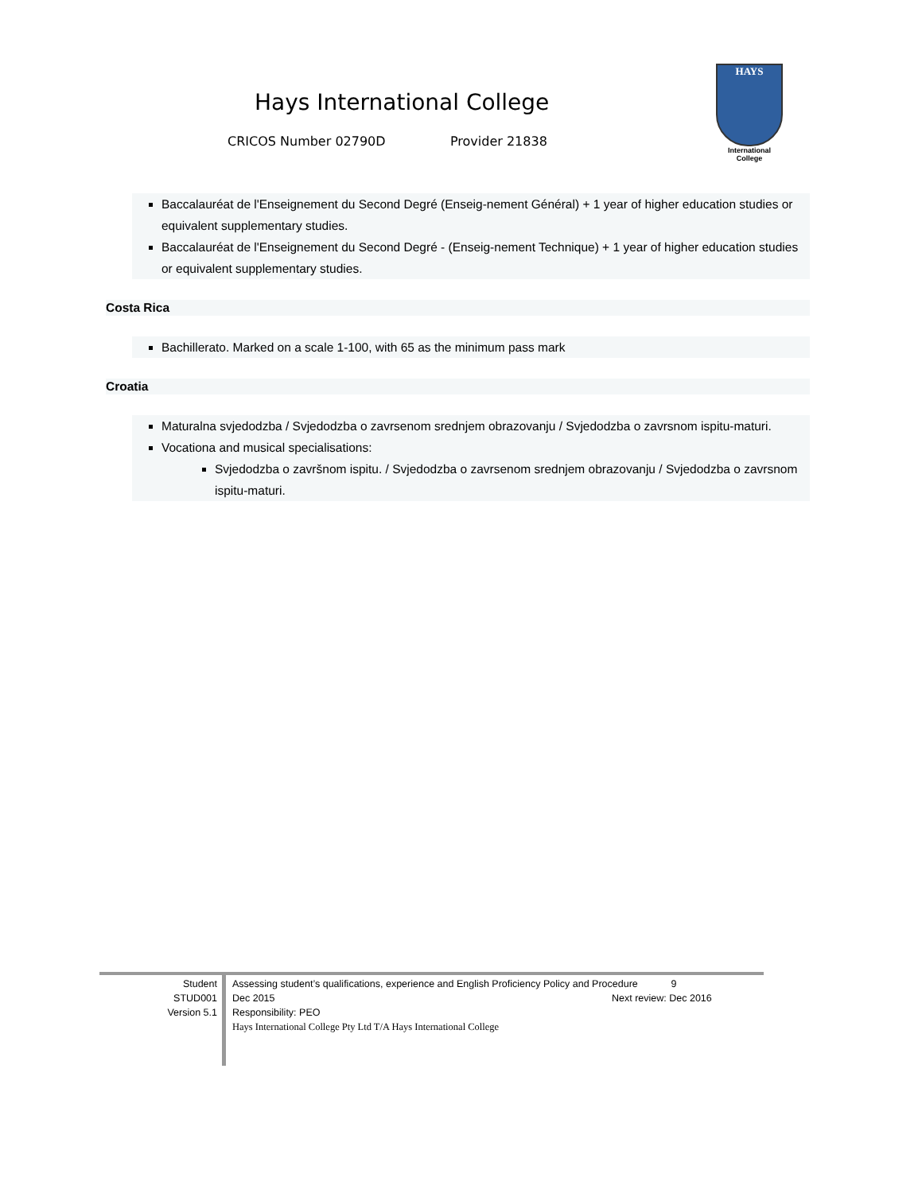Hays International College
CRICOS Number 02790D Provider 21838
HAYS
International
College
Baccalauréat de l'Enseignement du Second Degré (Enseig-nement Général) + 1 year of higher education studies or equivalent supplementary studies.
Baccalauréat de l'Enseignement du Second Degré - (Enseig-nement Technique) + 1 year of higher education studies or equivalent supplementary studies.
Costa Rica
Bachillerato. Marked on a scale 1-100, with 65 as the minimum pass mark
Croatia
Maturalna svjedodzba / Svjedodzba o zavrsenom srednjem obrazovanju / Svjedodzba o zavrsnom ispitu-maturi.
Vocationa and musical specialisations:
Svjedodzba o završnom ispitu. / Svjedodzba o zavrsenom srednjem obrazovanju / Svjedodzba o zavrsnom ispitu-maturi.
Student
STUD001
Version 5.1
Assessing student’s qualifications, experience and English Proficiency Policy and Procedure 9
Dec 2015 Next review: Dec 2016
Responsibility: PEO
Hays International College Pty Ltd T/A Hays International College